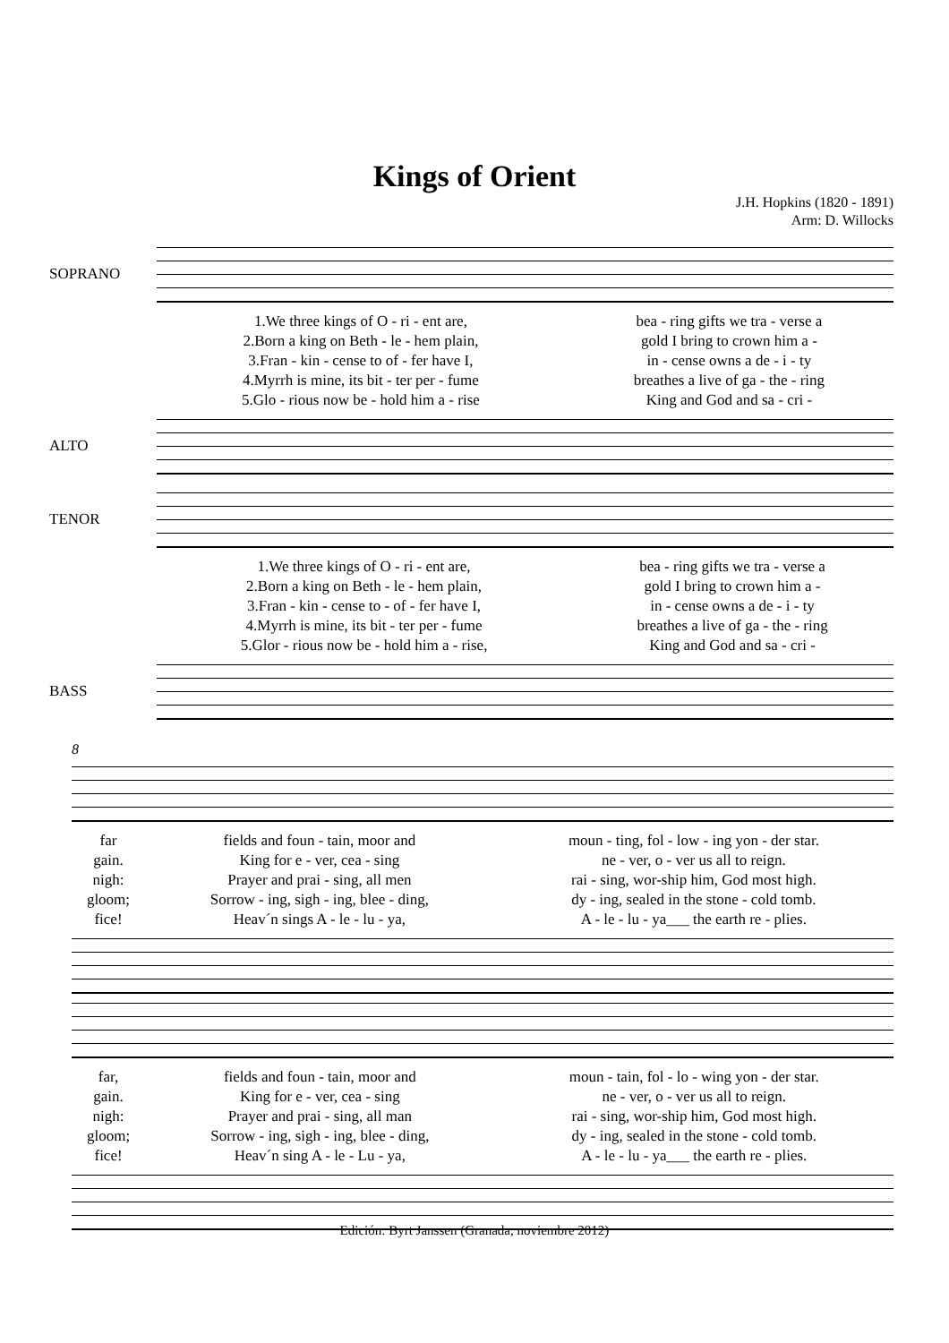Kings of Orient
J.H. Hopkins (1820 - 1891)
Arm: D. Willocks
SOPRANO
| 1.We three kings of O - ri - ent are, | bea - ring gifts we tra - verse a |
| 2.Born a king on Beth - le - hem plain, | gold I bring to crown him a - |
| 3.Fran - kin - cense to of - fer have I, | in - cense owns a de - i - ty |
| 4.Myrrh is mine, its bit - ter per - fume | breathes a live of ga - the - ring |
| 5.Glo - rious now be - hold him a - rise | King and God and sa - cri - |
ALTO
TENOR
| 1.We three kings of O - ri - ent are, | bea - ring gifts we tra - verse a |
| 2.Born a king on Beth - le - hem plain, | gold I bring to crown him a - |
| 3.Fran - kin - cense to - of - fer have I, | in - cense owns a de - i - ty |
| 4.Myrrh is mine, its bit - ter per - fume | breathes a live of ga - the - ring |
| 5.Glor - rious now be - hold him a - rise, | King and God and sa - cri - |
BASS
8
| far | fields and foun - tain, moor and | moun - ting, fol - low - ing yon - der star. |
| gain. | King for e - ver, cea - sing | ne - ver, o - ver us all to reign. |
| nigh: | Prayer and prai - sing, all men | rai - sing, wor-ship him, God most high. |
| gloom; | Sorrow - ing, sigh - ing, blee - ding, | dy - ing, sealed in the stone - cold tomb. |
| fice! | Heav´n sings A - le - lu - ya, | A - le - lu - ya___ the earth re - plies. |
| far, | fields and foun - tain, moor and | moun - tain, fol - lo - wing yon - der star. |
| gain. | King for e - ver, cea - sing | ne - ver, o - ver us all to reign. |
| nigh: | Prayer and prai - sing, all man | rai - sing, wor-ship him, God most high. |
| gloom; | Sorrow - ing, sigh - ing, blee - ding, | dy - ing, sealed in the stone - cold tomb. |
| fice! | Heav´n sing A - le - Lu - ya, | A - le - lu - ya___ the earth re - plies. |
Edición: Byrt Janssen (Granada, noviembre 2012)